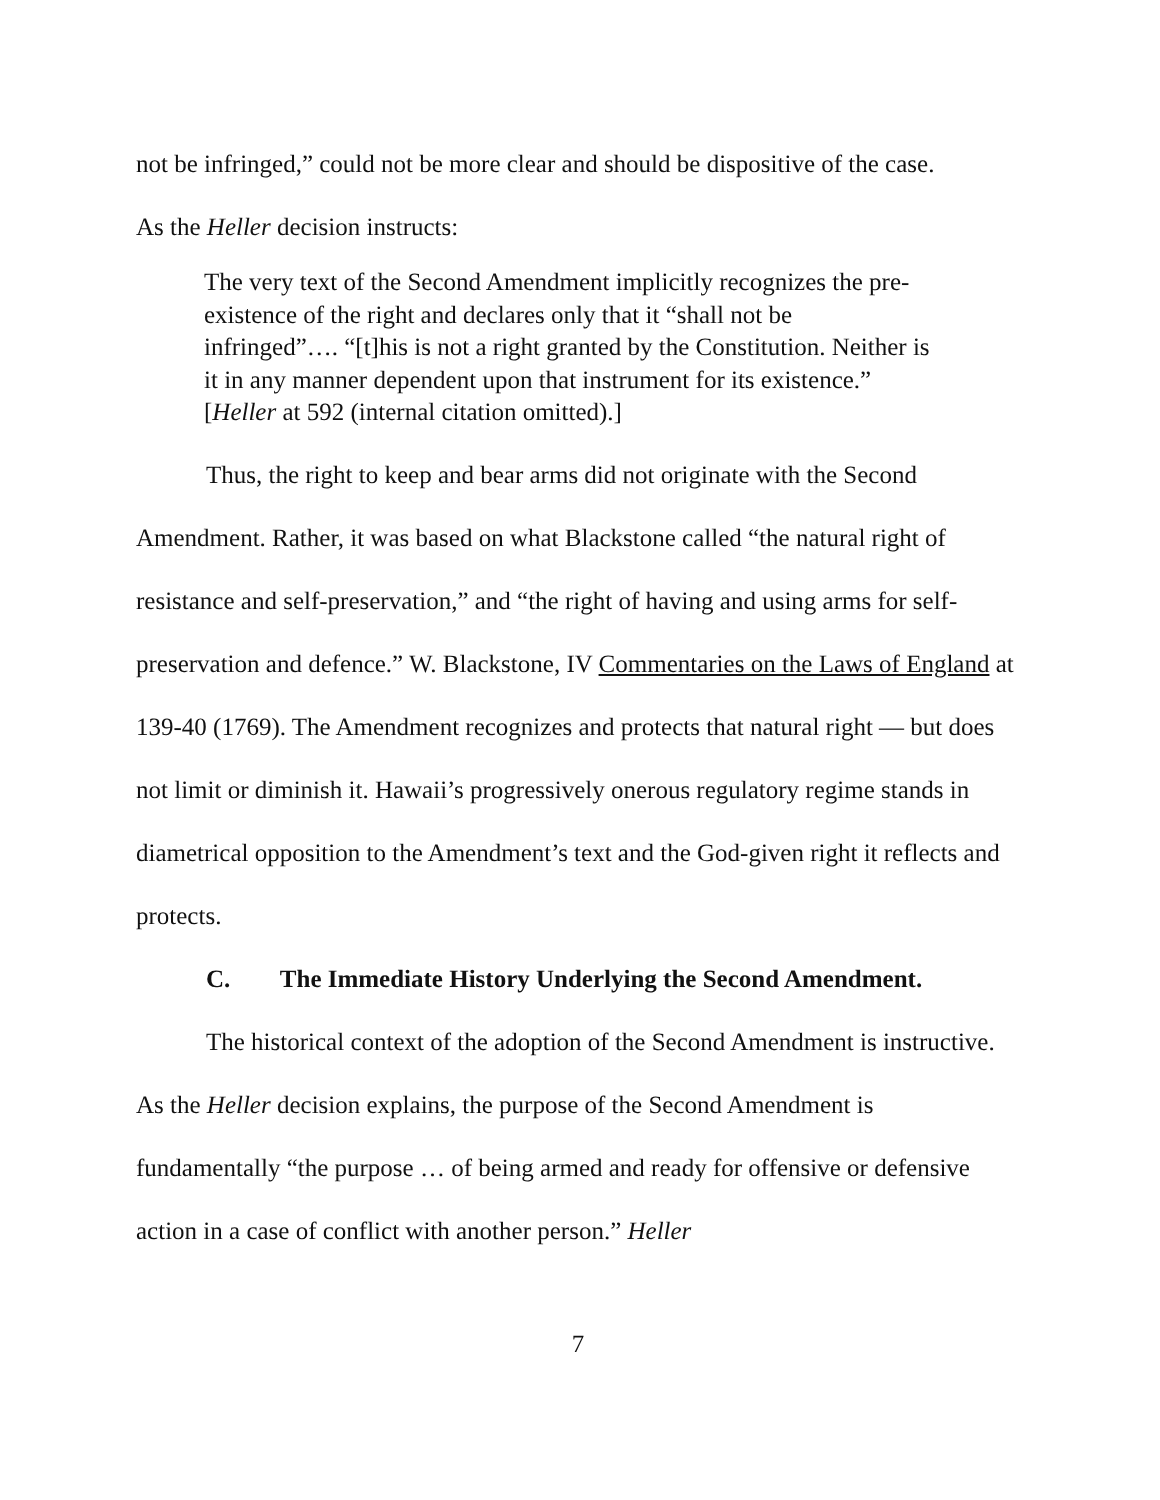not be infringed,” could not be more clear and should be dispositive of the case.
As the Heller decision instructs:
The very text of the Second Amendment implicitly recognizes the pre-existence of the right and declares only that it “shall not be infringed”…. “[t]his is not a right granted by the Constitution. Neither is it in any manner dependent upon that instrument for its existence.” [Heller at 592 (internal citation omitted).]
Thus, the right to keep and bear arms did not originate with the Second Amendment. Rather, it was based on what Blackstone called “the natural right of resistance and self-preservation,” and “the right of having and using arms for self-preservation and defence.” W. Blackstone, IV Commentaries on the Laws of England at 139-40 (1769). The Amendment recognizes and protects that natural right — but does not limit or diminish it. Hawaii’s progressively onerous regulatory regime stands in diametrical opposition to the Amendment’s text and the God-given right it reflects and protects.
C. The Immediate History Underlying the Second Amendment.
The historical context of the adoption of the Second Amendment is instructive. As the Heller decision explains, the purpose of the Second Amendment is fundamentally “the purpose … of being armed and ready for offensive or defensive action in a case of conflict with another person.” Heller
7